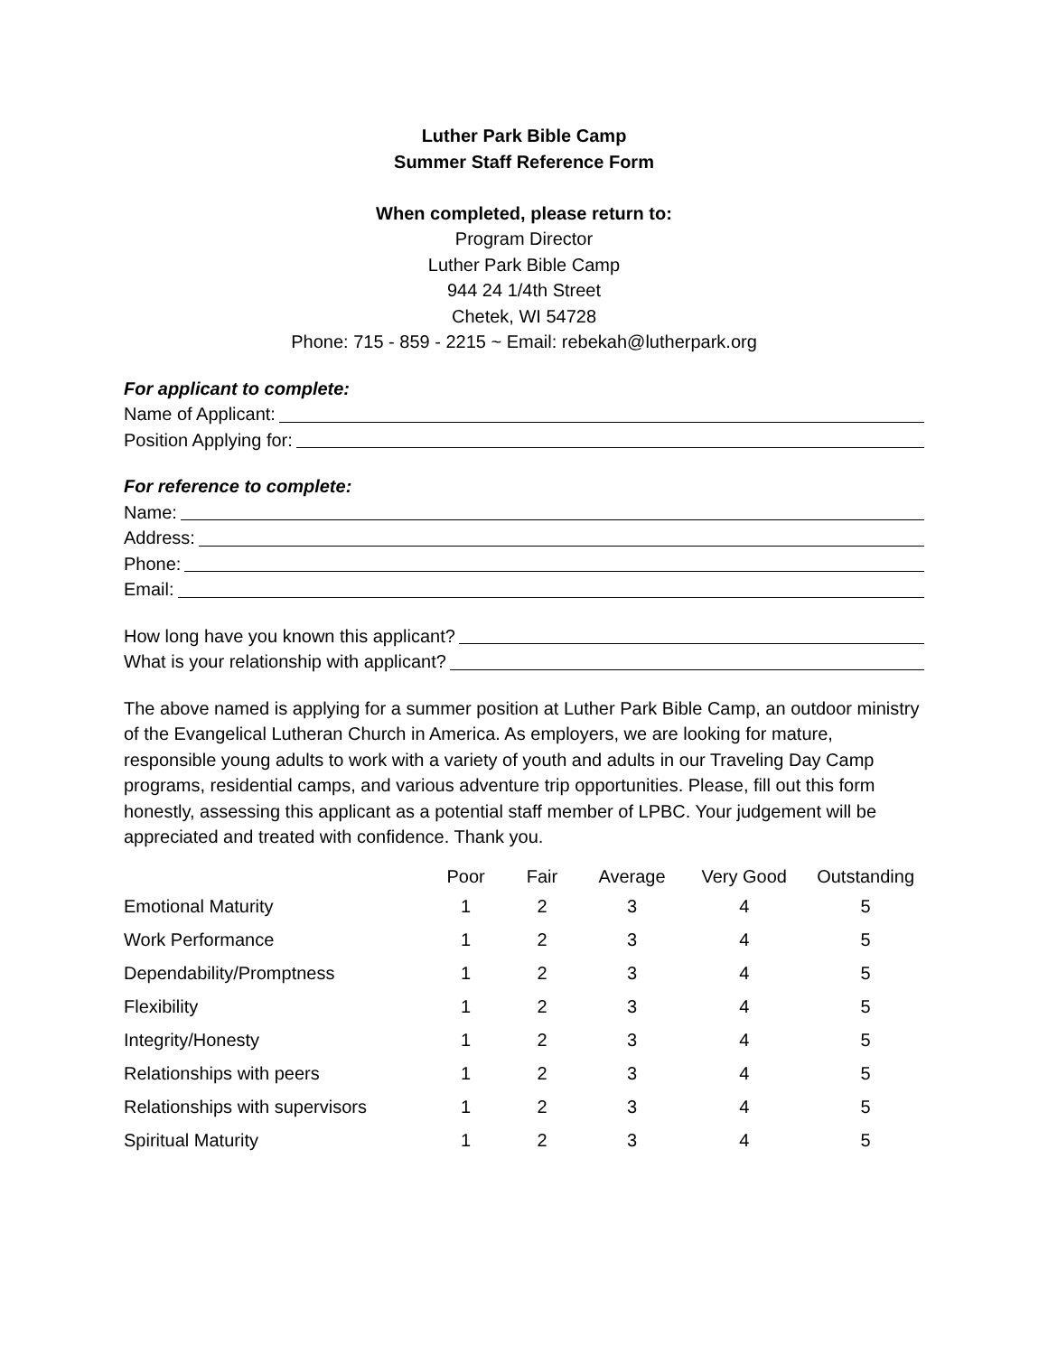Luther Park Bible Camp
Summer Staff Reference Form
When completed, please return to:
Program Director
Luther Park Bible Camp
944 24 1/4th Street
Chetek, WI 54728
Phone: 715 - 859 - 2215 ~ Email: rebekah@lutherpark.org
For applicant to complete:
Name of Applicant:
Position Applying for:
For reference to complete:
Name:
Address:
Phone:
Email:
How long have you known this applicant?
What is your relationship with applicant?
The above named is applying for a summer position at Luther Park Bible Camp, an outdoor ministry of the Evangelical Lutheran Church in America. As employers, we are looking for mature, responsible young adults to work with a variety of youth and adults in our Traveling Day Camp programs, residential camps, and various adventure trip opportunities. Please, fill out this form honestly, assessing this applicant as a potential staff member of LPBC. Your judgement will be appreciated and treated with confidence. Thank you.
| | Poor | Fair | Average | Very Good | Outstanding |
| --- | --- | --- | --- | --- | --- |
| Emotional Maturity | 1 | 2 | 3 | 4 | 5 |
| Work Performance | 1 | 2 | 3 | 4 | 5 |
| Dependability/Promptness | 1 | 2 | 3 | 4 | 5 |
| Flexibility | 1 | 2 | 3 | 4 | 5 |
| Integrity/Honesty | 1 | 2 | 3 | 4 | 5 |
| Relationships with peers | 1 | 2 | 3 | 4 | 5 |
| Relationships with supervisors | 1 | 2 | 3 | 4 | 5 |
| Spiritual Maturity | 1 | 2 | 3 | 4 | 5 |